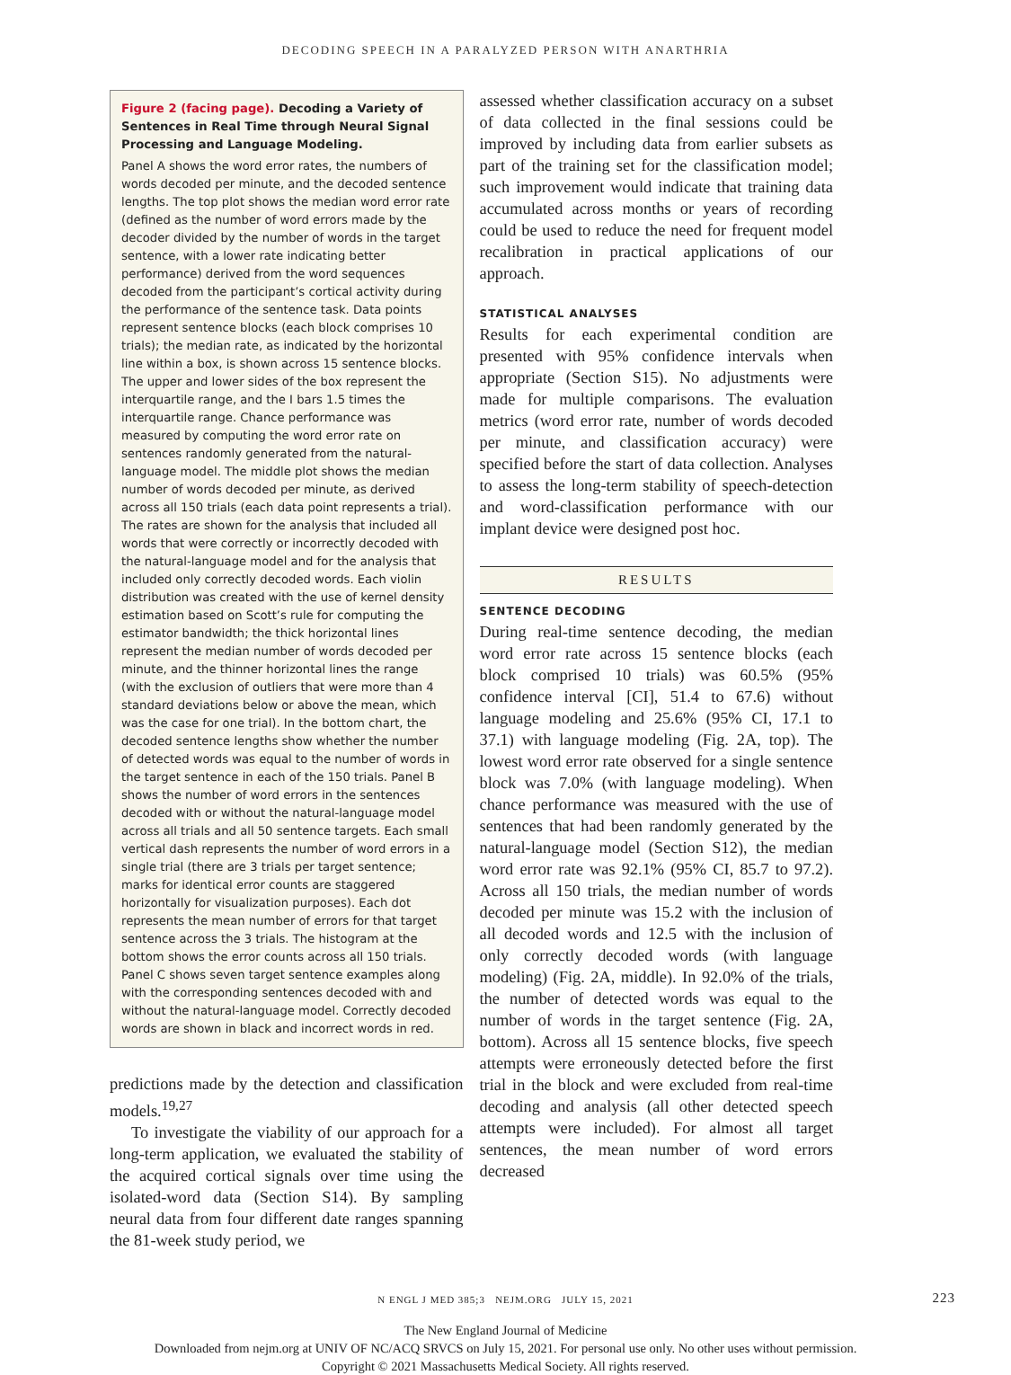DECODING SPEECH IN A PARALYZED PERSON WITH ANARTHRIA
Figure 2 (facing page). Decoding a Variety of Sentences in Real Time through Neural Signal Processing and Language Modeling.
Panel A shows the word error rates, the numbers of words decoded per minute, and the decoded sentence lengths. The top plot shows the median word error rate (defined as the number of word errors made by the decoder divided by the number of words in the target sentence, with a lower rate indicating better performance) derived from the word sequences decoded from the participant’s cortical activity during the performance of the sentence task. Data points represent sentence blocks (each block comprises 10 trials); the median rate, as indicated by the horizontal line within a box, is shown across 15 sentence blocks. The upper and lower sides of the box represent the interquartile range, and the I bars 1.5 times the interquartile range. Chance performance was measured by computing the word error rate on sentences randomly generated from the natural-language model. The middle plot shows the median number of words decoded per minute, as derived across all 150 trials (each data point represents a trial). The rates are shown for the analysis that included all words that were correctly or incorrectly decoded with the natural-language model and for the analysis that included only correctly decoded words. Each violin distribution was created with the use of kernel density estimation based on Scott’s rule for computing the estimator bandwidth; the thick horizontal lines represent the median number of words decoded per minute, and the thinner horizontal lines the range (with the exclusion of outliers that were more than 4 standard deviations below or above the mean, which was the case for one trial). In the bottom chart, the decoded sentence lengths show whether the number of detected words was equal to the number of words in the target sentence in each of the 150 trials. Panel B shows the number of word errors in the sentences decoded with or without the natural-language model across all trials and all 50 sentence targets. Each small vertical dash represents the number of word errors in a single trial (there are 3 trials per target sentence; marks for identical error counts are staggered horizontally for visualization purposes). Each dot represents the mean number of errors for that target sentence across the 3 trials. The histogram at the bottom shows the error counts across all 150 trials. Panel C shows seven target sentence examples along with the corresponding sentences decoded with and without the natural-language model. Correctly decoded words are shown in black and incorrect words in red.
predictions made by the detection and classification models.<sup>19,27</sup>
To investigate the viability of our approach for a long-term application, we evaluated the stability of the acquired cortical signals over time using the isolated-word data (Section S14). By sampling neural data from four different date ranges spanning the 81-week study period, we
assessed whether classification accuracy on a subset of data collected in the final sessions could be improved by including data from earlier subsets as part of the training set for the classification model; such improvement would indicate that training data accumulated across months or years of recording could be used to reduce the need for frequent model recalibration in practical applications of our approach.
STATISTICAL ANALYSES
Results for each experimental condition are presented with 95% confidence intervals when appropriate (Section S15). No adjustments were made for multiple comparisons. The evaluation metrics (word error rate, number of words decoded per minute, and classification accuracy) were specified before the start of data collection. Analyses to assess the long-term stability of speech-detection and word-classification performance with our implant device were designed post hoc.
RESULTS
SENTENCE DECODING
During real-time sentence decoding, the median word error rate across 15 sentence blocks (each block comprised 10 trials) was 60.5% (95% confidence interval [CI], 51.4 to 67.6) without language modeling and 25.6% (95% CI, 17.1 to 37.1) with language modeling (Fig. 2A, top). The lowest word error rate observed for a single sentence block was 7.0% (with language modeling). When chance performance was measured with the use of sentences that had been randomly generated by the natural-language model (Section S12), the median word error rate was 92.1% (95% CI, 85.7 to 97.2). Across all 150 trials, the median number of words decoded per minute was 15.2 with the inclusion of all decoded words and 12.5 with the inclusion of only correctly decoded words (with language modeling) (Fig. 2A, middle). In 92.0% of the trials, the number of detected words was equal to the number of words in the target sentence (Fig. 2A, bottom). Across all 15 sentence blocks, five speech attempts were erroneously detected before the first trial in the block and were excluded from real-time decoding and analysis (all other detected speech attempts were included). For almost all target sentences, the mean number of word errors decreased
N ENGL J MED 385;3 NEJM.ORG JULY 15, 2021 223
The New England Journal of Medicine
Downloaded from nejm.org at UNIV OF NC/ACQ SRVCS on July 15, 2021. For personal use only. No other uses without permission.
Copyright © 2021 Massachusetts Medical Society. All rights reserved.